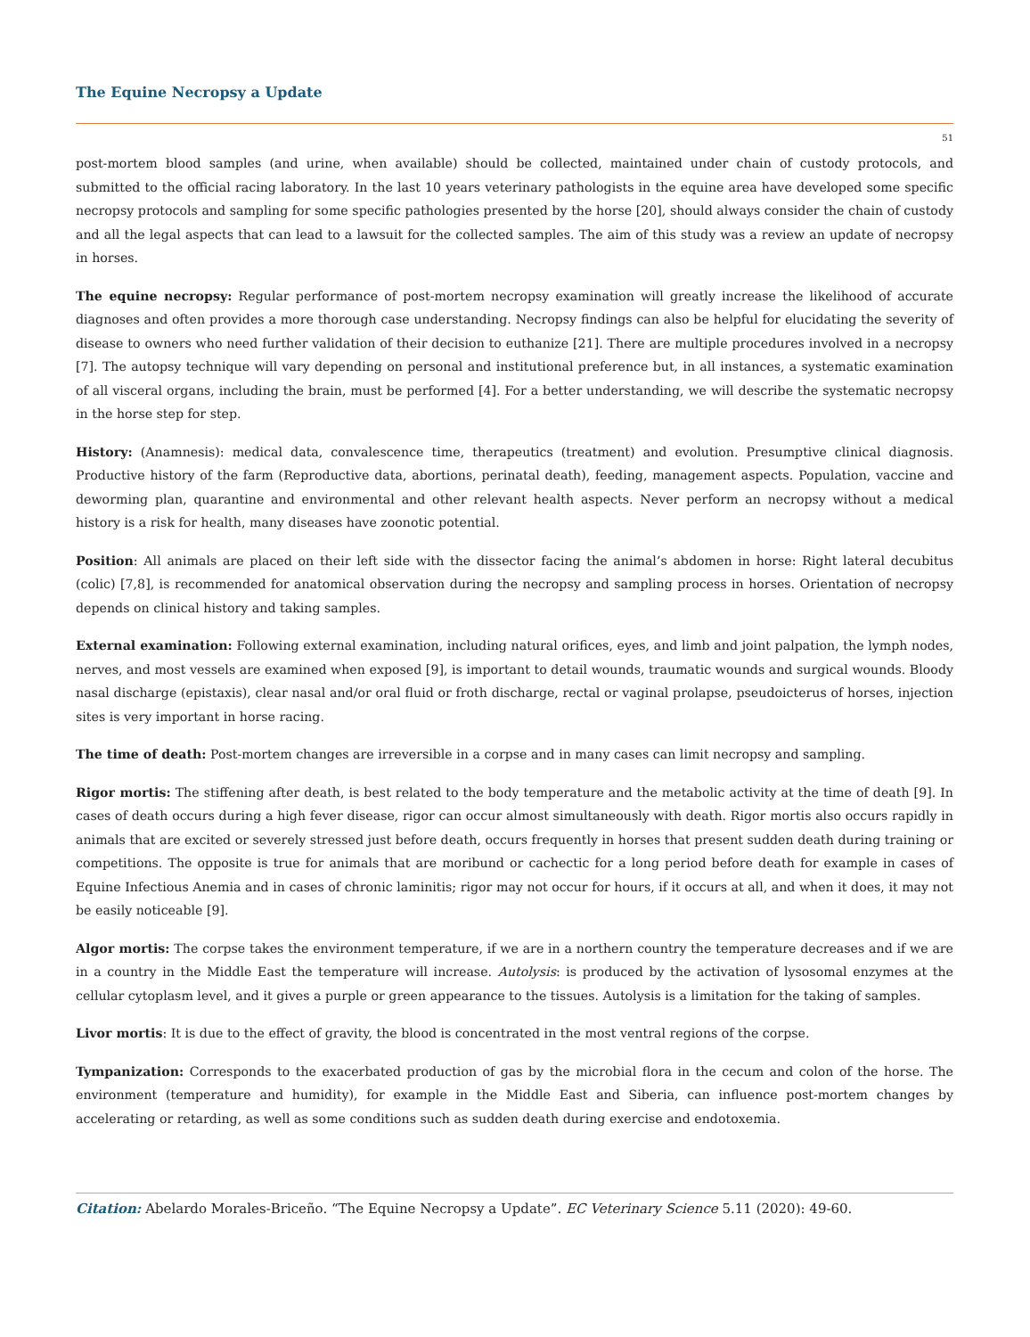The Equine Necropsy a Update
51
post-mortem blood samples (and urine, when available) should be collected, maintained under chain of custody protocols, and submitted to the official racing laboratory. In the last 10 years veterinary pathologists in the equine area have developed some specific necropsy protocols and sampling for some specific pathologies presented by the horse [20], should always consider the chain of custody and all the legal aspects that can lead to a lawsuit for the collected samples. The aim of this study was a review an update of necropsy in horses.
The equine necropsy: Regular performance of post-mortem necropsy examination will greatly increase the likelihood of accurate diagnoses and often provides a more thorough case understanding. Necropsy findings can also be helpful for elucidating the severity of disease to owners who need further validation of their decision to euthanize [21]. There are multiple procedures involved in a necropsy [7]. The autopsy technique will vary depending on personal and institutional preference but, in all instances, a systematic examination of all visceral organs, including the brain, must be performed [4]. For a better understanding, we will describe the systematic necropsy in the horse step for step.
History: (Anamnesis): medical data, convalescence time, therapeutics (treatment) and evolution. Presumptive clinical diagnosis. Productive history of the farm (Reproductive data, abortions, perinatal death), feeding, management aspects. Population, vaccine and deworming plan, quarantine and environmental and other relevant health aspects. Never perform an necropsy without a medical history is a risk for health, many diseases have zoonotic potential.
Position: All animals are placed on their left side with the dissector facing the animal’s abdomen in horse: Right lateral decubitus (colic) [7,8], is recommended for anatomical observation during the necropsy and sampling process in horses. Orientation of necropsy depends on clinical history and taking samples.
External examination: Following external examination, including natural orifices, eyes, and limb and joint palpation, the lymph nodes, nerves, and most vessels are examined when exposed [9], is important to detail wounds, traumatic wounds and surgical wounds. Bloody nasal discharge (epistaxis), clear nasal and/or oral fluid or froth discharge, rectal or vaginal prolapse, pseudoicterus of horses, injection sites is very important in horse racing.
The time of death: Post-mortem changes are irreversible in a corpse and in many cases can limit necropsy and sampling.
Rigor mortis: The stiffening after death, is best related to the body temperature and the metabolic activity at the time of death [9]. In cases of death occurs during a high fever disease, rigor can occur almost simultaneously with death. Rigor mortis also occurs rapidly in animals that are excited or severely stressed just before death, occurs frequently in horses that present sudden death during training or competitions. The opposite is true for animals that are moribund or cachectic for a long period before death for example in cases of Equine Infectious Anemia and in cases of chronic laminitis; rigor may not occur for hours, if it occurs at all, and when it does, it may not be easily noticeable [9].
Algor mortis: The corpse takes the environment temperature, if we are in a northern country the temperature decreases and if we are in a country in the Middle East the temperature will increase. Autolysis: is produced by the activation of lysosomal enzymes at the cellular cytoplasm level, and it gives a purple or green appearance to the tissues. Autolysis is a limitation for the taking of samples.
Livor mortis: It is due to the effect of gravity, the blood is concentrated in the most ventral regions of the corpse.
Tympanization: Corresponds to the exacerbated production of gas by the microbial flora in the cecum and colon of the horse. The environment (temperature and humidity), for example in the Middle East and Siberia, can influence post-mortem changes by accelerating or retarding, as well as some conditions such as sudden death during exercise and endotoxemia.
Citation: Abelardo Morales-Briceño. “The Equine Necropsy a Update”. EC Veterinary Science 5.11 (2020): 49-60.